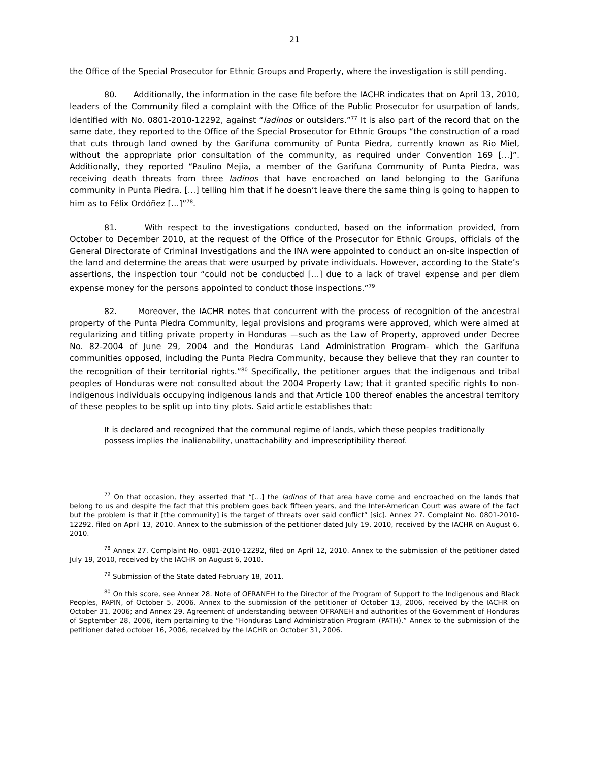21
the Office of the Special Prosecutor for Ethnic Groups and Property, where the investigation is still pending.
80. Additionally, the information in the case file before the IACHR indicates that on April 13, 2010, leaders of the Community filed a complaint with the Office of the Public Prosecutor for usurpation of lands, identified with No. 0801-2010-12292, against “ladinos or outsiders.”<sup>77</sup> It is also part of the record that on the same date, they reported to the Office of the Special Prosecutor for Ethnic Groups “the construction of a road that cuts through land owned by the Garifuna community of Punta Piedra, currently known as Rio Miel, without the appropriate prior consultation of the community, as required under Convention 169 […]”. Additionally, they reported “Paulino Mejía, a member of the Garifuna Community of Punta Piedra, was receiving death threats from three ladinos that have encroached on land belonging to the Garifuna community in Punta Piedra. […] telling him that if he doesn’t leave there the same thing is going to happen to him as to Félix Ordóñez […]”<sup>78</sup>.
81. With respect to the investigations conducted, based on the information provided, from October to December 2010, at the request of the Office of the Prosecutor for Ethnic Groups, officials of the General Directorate of Criminal Investigations and the INA were appointed to conduct an on-site inspection of the land and determine the areas that were usurped by private individuals. However, according to the State’s assertions, the inspection tour “could not be conducted […] due to a lack of travel expense and per diem expense money for the persons appointed to conduct those inspections.”<sup>79</sup>
82. Moreover, the IACHR notes that concurrent with the process of recognition of the ancestral property of the Punta Piedra Community, legal provisions and programs were approved, which were aimed at regularizing and titling private property in Honduras —such as the Law of Property, approved under Decree No. 82-2004 of June 29, 2004 and the Honduras Land Administration Program- which the Garifuna communities opposed, including the Punta Piedra Community, because they believe that they ran counter to the recognition of their territorial rights.”<sup>80</sup> Specifically, the petitioner argues that the indigenous and tribal peoples of Honduras were not consulted about the 2004 Property Law; that it granted specific rights to non-indigenous individuals occupying indigenous lands and that Article 100 thereof enables the ancestral territory of these peoples to be split up into tiny plots. Said article establishes that:
It is declared and recognized that the communal regime of lands, which these peoples traditionally possess implies the inalienability, unattachability and imprescriptibility thereof.
<sup>77</sup> On that occasion, they asserted that “[…] the ladinos of that area have come and encroached on the lands that belong to us and despite the fact that this problem goes back fifteen years, and the Inter-American Court was aware of the fact but the problem is that it [the community] is the target of threats over said conflict” [sic]. Annex 27. Complaint No. 0801-2010-12292, filed on April 13, 2010. Annex to the submission of the petitioner dated July 19, 2010, received by the IACHR on August 6, 2010.
<sup>78</sup> Annex 27. Complaint No. 0801-2010-12292, filed on April 12, 2010. Annex to the submission of the petitioner dated July 19, 2010, received by the IACHR on August 6, 2010.
<sup>79</sup> Submission of the State dated February 18, 2011.
<sup>80</sup> On this score, see Annex 28. Note of OFRANEH to the Director of the Program of Support to the Indigenous and Black Peoples, PAPIN, of October 5, 2006. Annex to the submission of the petitioner of October 13, 2006, received by the IACHR on October 31, 2006; and Annex 29. Agreement of understanding between OFRANEH and authorities of the Government of Honduras of September 28, 2006, item pertaining to the “Honduras Land Administration Program (PATH).” Annex to the submission of the petitioner dated october 16, 2006, received by the IACHR on October 31, 2006.